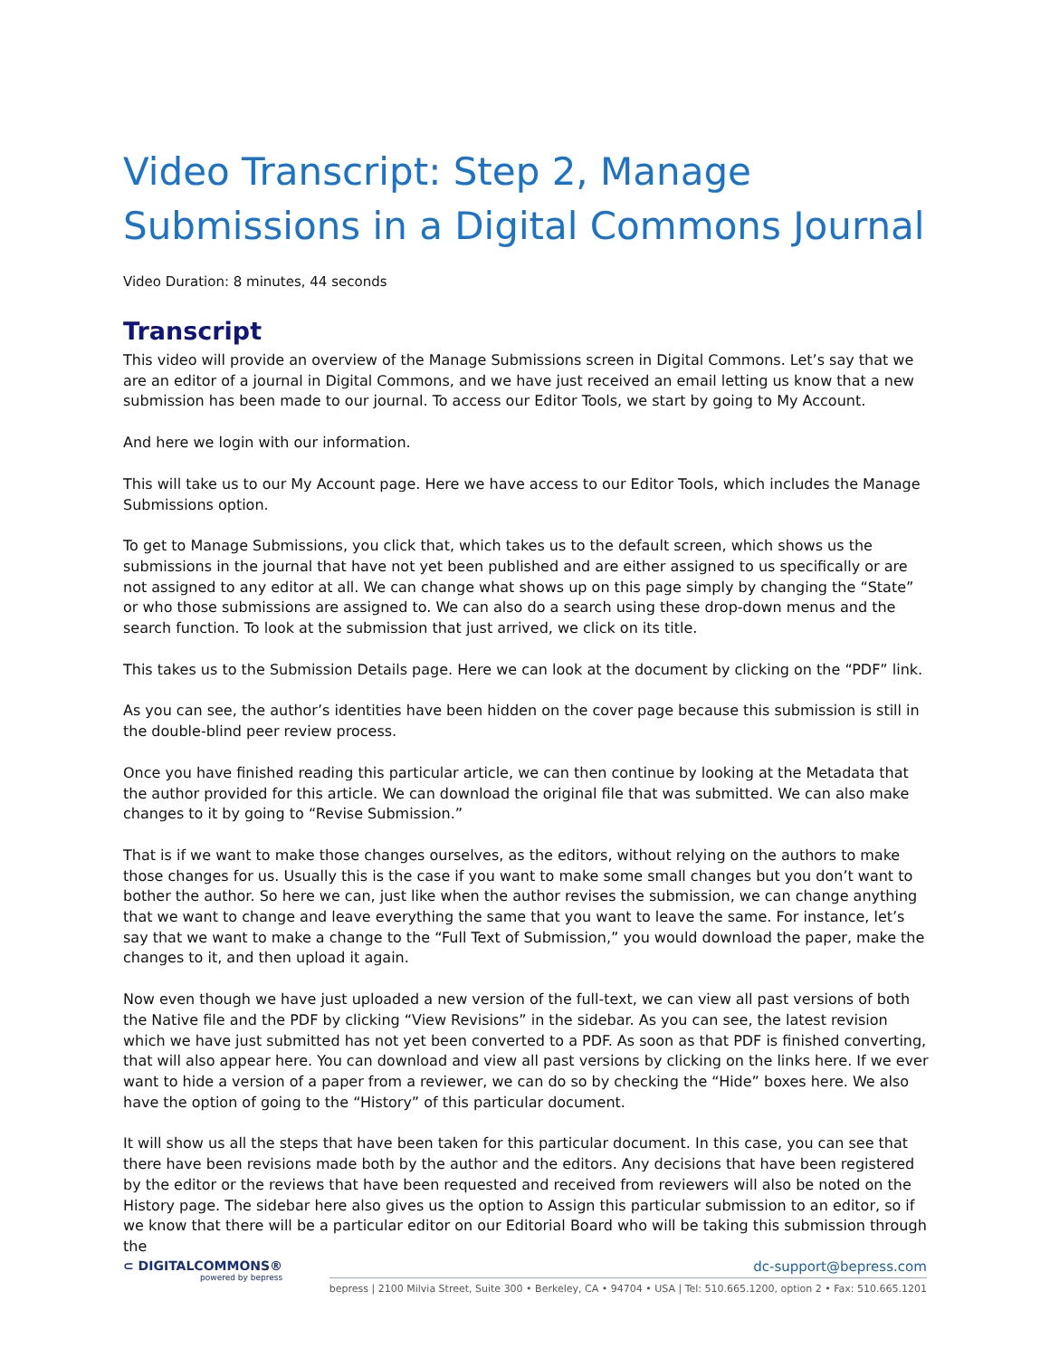Video Transcript: Step 2, Manage Submissions in a Digital Commons Journal
Video Duration: 8 minutes, 44 seconds
Transcript
This video will provide an overview of the Manage Submissions screen in Digital Commons. Let’s say that we are an editor of a journal in Digital Commons, and we have just received an email letting us know that a new submission has been made to our journal. To access our Editor Tools, we start by going to My Account.
And here we login with our information.
This will take us to our My Account page. Here we have access to our Editor Tools, which includes the Manage Submissions option.
To get to Manage Submissions, you click that, which takes us to the default screen, which shows us the submissions in the journal that have not yet been published and are either assigned to us specifically or are not assigned to any editor at all. We can change what shows up on this page simply by changing the “State” or who those submissions are assigned to. We can also do a search using these drop-down menus and the search function. To look at the submission that just arrived, we click on its title.
This takes us to the Submission Details page. Here we can look at the document by clicking on the “PDF” link.
As you can see, the author’s identities have been hidden on the cover page because this submission is still in the double-blind peer review process.
Once you have finished reading this particular article, we can then continue by looking at the Metadata that the author provided for this article. We can download the original file that was submitted. We can also make changes to it by going to “Revise Submission.”
That is if we want to make those changes ourselves, as the editors, without relying on the authors to make those changes for us. Usually this is the case if you want to make some small changes but you don’t want to bother the author. So here we can, just like when the author revises the submission, we can change anything that we want to change and leave everything the same that you want to leave the same. For instance, let’s say that we want to make a change to the “Full Text of Submission,” you would download the paper, make the changes to it, and then upload it again.
Now even though we have just uploaded a new version of the full-text, we can view all past versions of both the Native file and the PDF by clicking “View Revisions” in the sidebar. As you can see, the latest revision which we have just submitted has not yet been converted to a PDF. As soon as that PDF is finished converting, that will also appear here. You can download and view all past versions by clicking on the links here. If we ever want to hide a version of a paper from a reviewer, we can do so by checking the “Hide” boxes here. We also have the option of going to the “History” of this particular document.
It will show us all the steps that have been taken for this particular document. In this case, you can see that there have been revisions made both by the author and the editors. Any decisions that have been registered by the editor or the reviews that have been requested and received from reviewers will also be noted on the History page. The sidebar here also gives us the option to Assign this particular submission to an editor, so if we know that there will be a particular editor on our Editorial Board who will be taking this submission through the
⊂ DIGITALCOMMONS® powered by bepress
dc-support@bepress.com
bepress | 2100 Milvia Street, Suite 300 • Berkeley, CA • 94704 • USA | Tel: 510.665.1200, option 2 • Fax: 510.665.1201